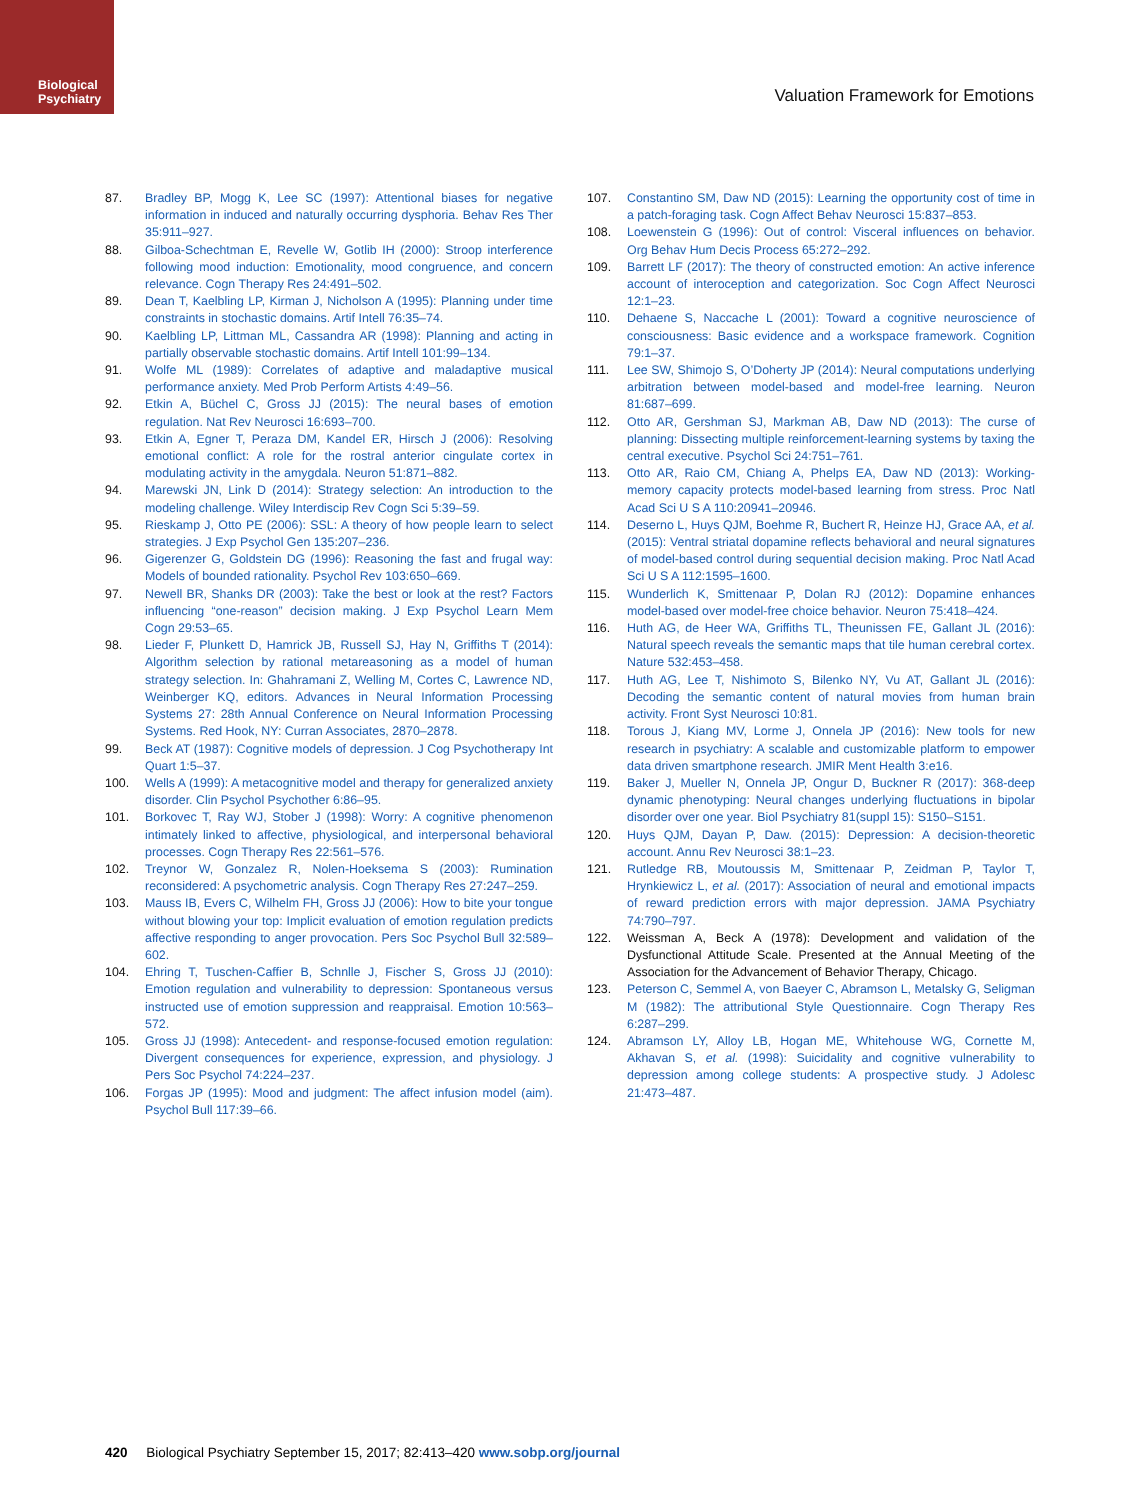Biological
Psychiatry
Valuation Framework for Emotions
87. Bradley BP, Mogg K, Lee SC (1997): Attentional biases for negative information in induced and naturally occurring dysphoria. Behav Res Ther 35:911–927.
88. Gilboa-Schechtman E, Revelle W, Gotlib IH (2000): Stroop interference following mood induction: Emotionality, mood congruence, and concern relevance. Cogn Therapy Res 24:491–502.
89. Dean T, Kaelbling LP, Kirman J, Nicholson A (1995): Planning under time constraints in stochastic domains. Artif Intell 76:35–74.
90. Kaelbling LP, Littman ML, Cassandra AR (1998): Planning and acting in partially observable stochastic domains. Artif Intell 101:99–134.
91. Wolfe ML (1989): Correlates of adaptive and maladaptive musical performance anxiety. Med Prob Perform Artists 4:49–56.
92. Etkin A, Büchel C, Gross JJ (2015): The neural bases of emotion regulation. Nat Rev Neurosci 16:693–700.
93. Etkin A, Egner T, Peraza DM, Kandel ER, Hirsch J (2006): Resolving emotional conflict: A role for the rostral anterior cingulate cortex in modulating activity in the amygdala. Neuron 51:871–882.
94. Marewski JN, Link D (2014): Strategy selection: An introduction to the modeling challenge. Wiley Interdiscip Rev Cogn Sci 5:39–59.
95. Rieskamp J, Otto PE (2006): SSL: A theory of how people learn to select strategies. J Exp Psychol Gen 135:207–236.
96. Gigerenzer G, Goldstein DG (1996): Reasoning the fast and frugal way: Models of bounded rationality. Psychol Rev 103:650–669.
97. Newell BR, Shanks DR (2003): Take the best or look at the rest? Factors influencing “one-reason” decision making. J Exp Psychol Learn Mem Cogn 29:53–65.
98. Lieder F, Plunkett D, Hamrick JB, Russell SJ, Hay N, Griffiths T (2014): Algorithm selection by rational metareasoning as a model of human strategy selection. In: Ghahramani Z, Welling M, Cortes C, Lawrence ND, Weinberger KQ, editors. Advances in Neural Information Processing Systems 27: 28th Annual Conference on Neural Information Processing Systems. Red Hook, NY: Curran Associates, 2870–2878.
99. Beck AT (1987): Cognitive models of depression. J Cog Psychotherapy Int Quart 1:5–37.
100. Wells A (1999): A metacognitive model and therapy for generalized anxiety disorder. Clin Psychol Psychother 6:86–95.
101. Borkovec T, Ray WJ, Stober J (1998): Worry: A cognitive phenomenon intimately linked to affective, physiological, and interpersonal behavioral processes. Cogn Therapy Res 22:561–576.
102. Treynor W, Gonzalez R, Nolen-Hoeksema S (2003): Rumination reconsidered: A psychometric analysis. Cogn Therapy Res 27:247–259.
103. Mauss IB, Evers C, Wilhelm FH, Gross JJ (2006): How to bite your tongue without blowing your top: Implicit evaluation of emotion regulation predicts affective responding to anger provocation. Pers Soc Psychol Bull 32:589–602.
104. Ehring T, Tuschen-Caffier B, Schnlle J, Fischer S, Gross JJ (2010): Emotion regulation and vulnerability to depression: Spontaneous versus instructed use of emotion suppression and reappraisal. Emotion 10:563–572.
105. Gross JJ (1998): Antecedent- and response-focused emotion regulation: Divergent consequences for experience, expression, and physiology. J Pers Soc Psychol 74:224–237.
106. Forgas JP (1995): Mood and judgment: The affect infusion model (aim). Psychol Bull 117:39–66.
107. Constantino SM, Daw ND (2015): Learning the opportunity cost of time in a patch-foraging task. Cogn Affect Behav Neurosci 15:837–853.
108. Loewenstein G (1996): Out of control: Visceral influences on behavior. Org Behav Hum Decis Process 65:272–292.
109. Barrett LF (2017): The theory of constructed emotion: An active inference account of interoception and categorization. Soc Cogn Affect Neurosci 12:1–23.
110. Dehaene S, Naccache L (2001): Toward a cognitive neuroscience of consciousness: Basic evidence and a workspace framework. Cognition 79:1–37.
111. Lee SW, Shimojo S, O’Doherty JP (2014): Neural computations underlying arbitration between model-based and model-free learning. Neuron 81:687–699.
112. Otto AR, Gershman SJ, Markman AB, Daw ND (2013): The curse of planning: Dissecting multiple reinforcement-learning systems by taxing the central executive. Psychol Sci 24:751–761.
113. Otto AR, Raio CM, Chiang A, Phelps EA, Daw ND (2013): Working-memory capacity protects model-based learning from stress. Proc Natl Acad Sci U S A 110:20941–20946.
114. Deserno L, Huys QJM, Boehme R, Buchert R, Heinze HJ, Grace AA, et al. (2015): Ventral striatal dopamine reflects behavioral and neural signatures of model-based control during sequential decision making. Proc Natl Acad Sci U S A 112:1595–1600.
115. Wunderlich K, Smittenaar P, Dolan RJ (2012): Dopamine enhances model-based over model-free choice behavior. Neuron 75:418–424.
116. Huth AG, de Heer WA, Griffiths TL, Theunissen FE, Gallant JL (2016): Natural speech reveals the semantic maps that tile human cerebral cortex. Nature 532:453–458.
117. Huth AG, Lee T, Nishimoto S, Bilenko NY, Vu AT, Gallant JL (2016): Decoding the semantic content of natural movies from human brain activity. Front Syst Neurosci 10:81.
118. Torous J, Kiang MV, Lorme J, Onnela JP (2016): New tools for new research in psychiatry: A scalable and customizable platform to empower data driven smartphone research. JMIR Ment Health 3:e16.
119. Baker J, Mueller N, Onnela JP, Ongur D, Buckner R (2017): 368-deep dynamic phenotyping: Neural changes underlying fluctuations in bipolar disorder over one year. Biol Psychiatry 81(suppl 15): S150–S151.
120. Huys QJM, Dayan P, Daw. (2015): Depression: A decision-theoretic account. Annu Rev Neurosci 38:1–23.
121. Rutledge RB, Moutoussis M, Smittenaar P, Zeidman P, Taylor T, Hrynkiewicz L, et al. (2017): Association of neural and emotional impacts of reward prediction errors with major depression. JAMA Psychiatry 74:790–797.
122. Weissman A, Beck A (1978): Development and validation of the Dysfunctional Attitude Scale. Presented at the Annual Meeting of the Association for the Advancement of Behavior Therapy, Chicago.
123. Peterson C, Semmel A, von Baeyer C, Abramson L, Metalsky G, Seligman M (1982): The attributional Style Questionnaire. Cogn Therapy Res 6:287–299.
124. Abramson LY, Alloy LB, Hogan ME, Whitehouse WG, Cornette M, Akhavan S, et al. (1998): Suicidality and cognitive vulnerability to depression among college students: A prospective study. J Adolesc 21:473–487.
420 Biological Psychiatry September 15, 2017; 82:413–420 www.sobp.org/journal